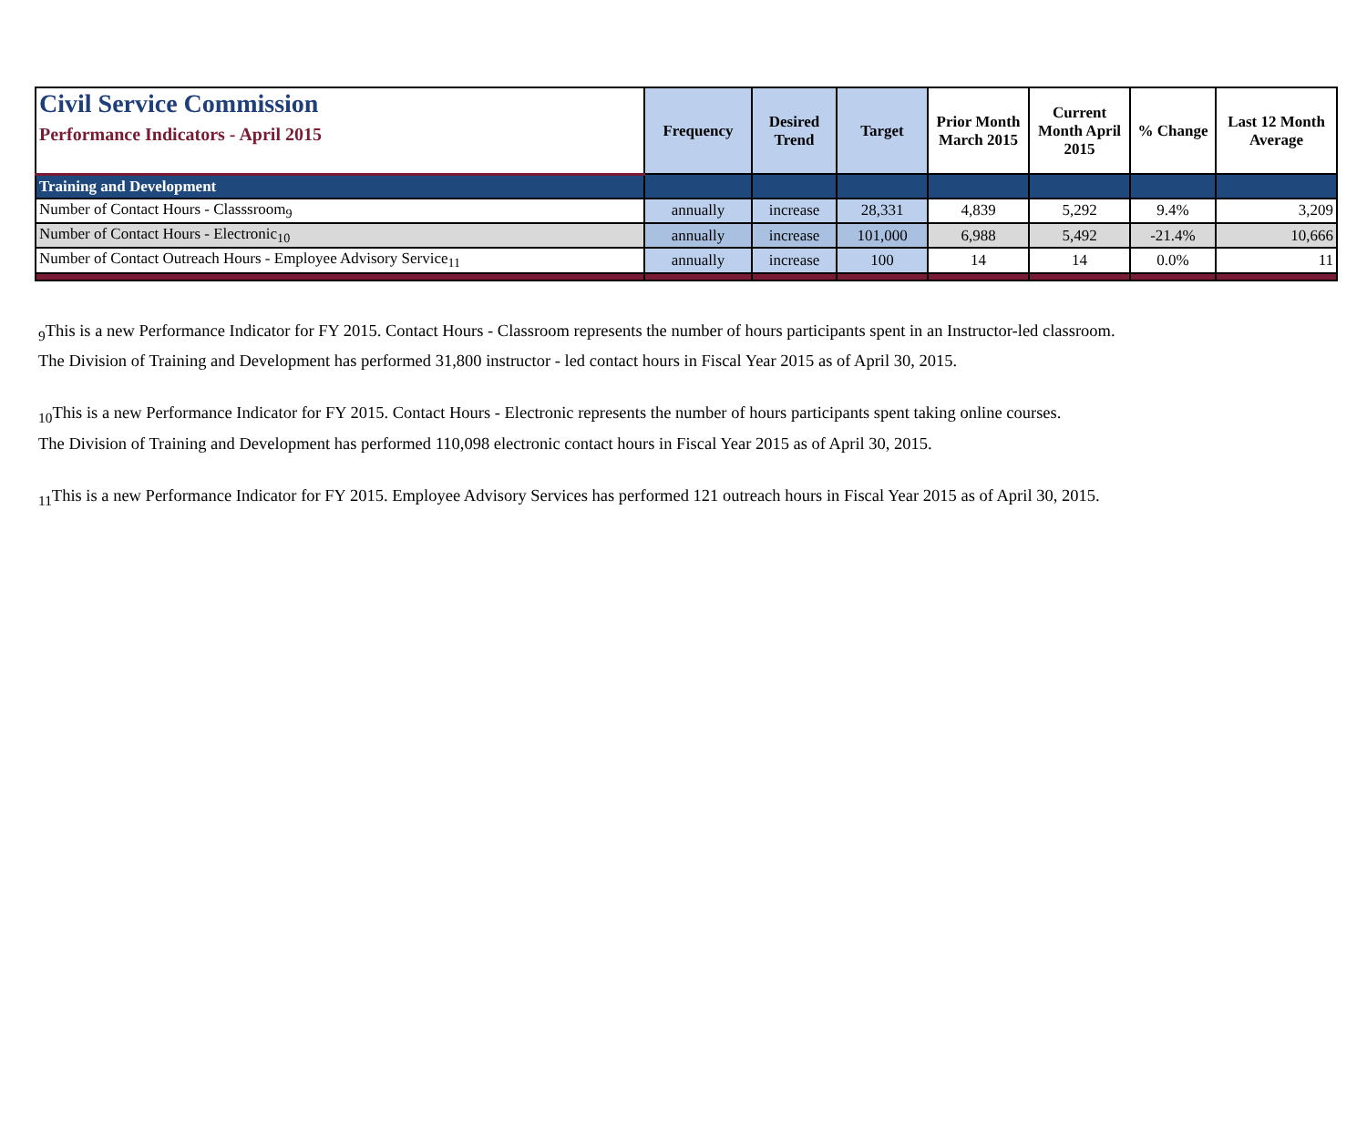| Civil Service Commission Performance Indicators - April 2015 | Frequency | Desired Trend | Target | Prior Month March 2015 | Current Month April 2015 | % Change | Last 12 Month Average |
| --- | --- | --- | --- | --- | --- | --- | --- |
| Training and Development | | | | | | | |
| Number of Contact Hours - Classsroom<sub>9</sub> | annually | increase | 28,331 | 4,839 | 5,292 | 9.4% | 3,209 |
| Number of Contact Hours - Electronic<sub>10</sub> | annually | increase | 101,000 | 6,988 | 5,492 | -21.4% | 10,666 |
| Number of Contact Outreach Hours - Employee Advisory Service<sub>11</sub> | annually | increase | 100 | 14 | 14 | 0.0% | 11 |
<sub>9</sub>This is a new Performance Indicator for FY 2015. Contact Hours - Classroom represents the number of hours participants spent in an Instructor-led classroom.
The Division of Training and Development has performed 31,800 instructor - led contact hours in Fiscal Year 2015 as of April 30, 2015.
<sub>10</sub>This is a new Performance Indicator for FY 2015. Contact Hours - Electronic represents the number of hours participants spent taking online courses.
The Division of Training and Development has performed 110,098 electronic contact hours in Fiscal Year 2015 as of April 30, 2015.
<sub>11</sub>This is a new Performance Indicator for FY 2015. Employee Advisory Services has performed 121 outreach hours in Fiscal Year 2015 as of April 30, 2015.